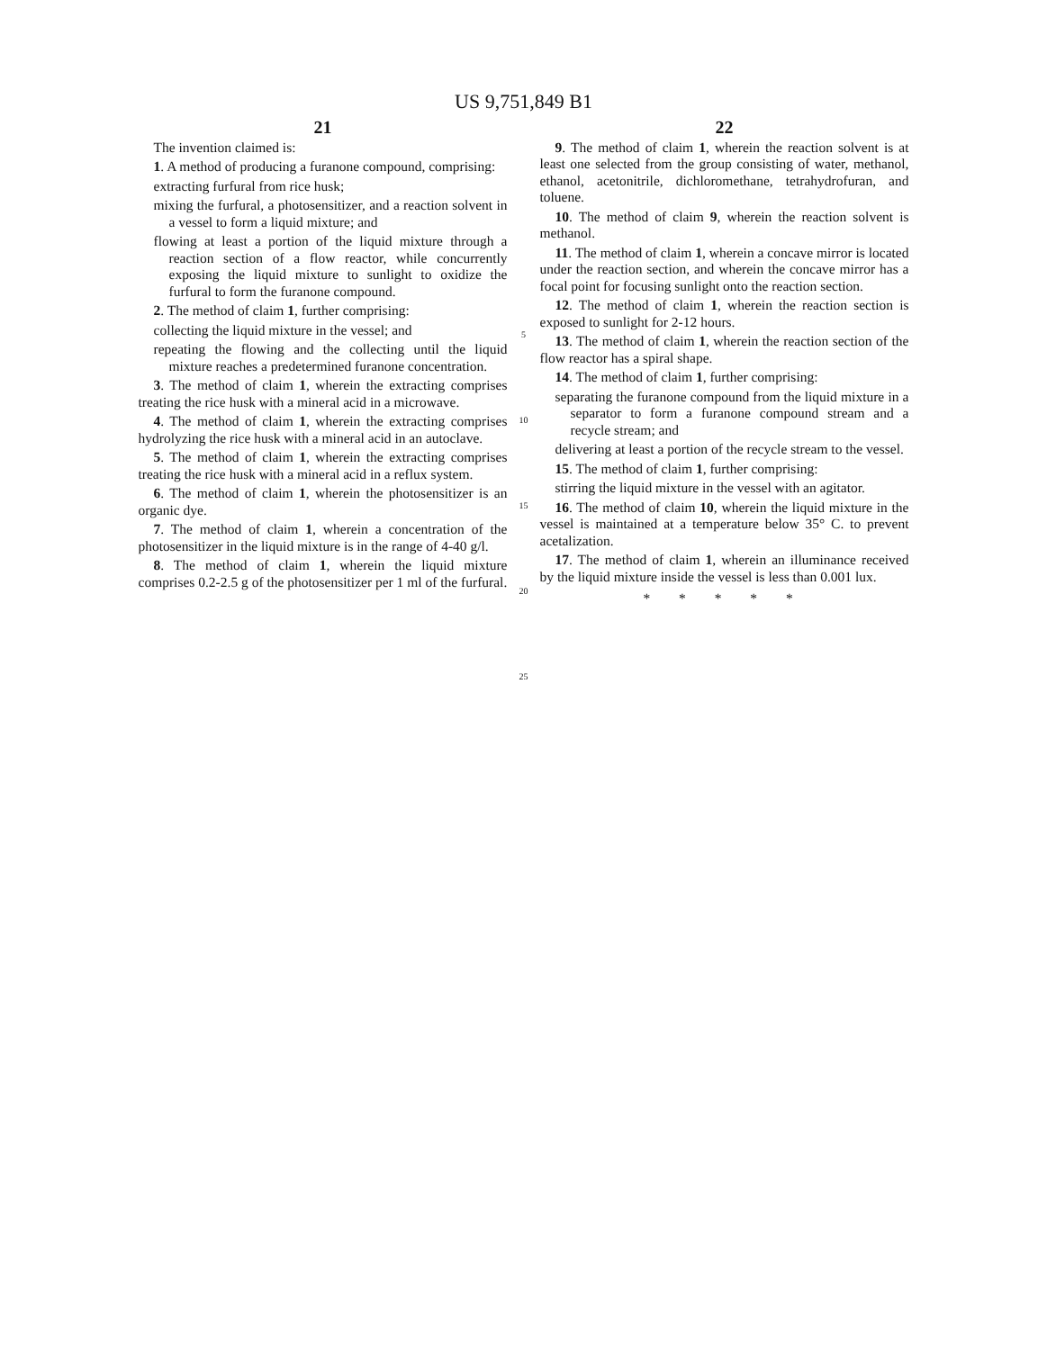US 9,751,849 B1
21
The invention claimed is:
1. A method of producing a furanone compound, comprising:
extracting furfural from rice husk;
mixing the furfural, a photosensitizer, and a reaction solvent in a vessel to form a liquid mixture; and
flowing at least a portion of the liquid mixture through a reaction section of a flow reactor, while concurrently exposing the liquid mixture to sunlight to oxidize the furfural to form the furanone compound.
2. The method of claim 1, further comprising:
collecting the liquid mixture in the vessel; and
repeating the flowing and the collecting until the liquid mixture reaches a predetermined furanone concentration.
3. The method of claim 1, wherein the extracting comprises treating the rice husk with a mineral acid in a microwave.
4. The method of claim 1, wherein the extracting comprises hydrolyzing the rice husk with a mineral acid in an autoclave.
5. The method of claim 1, wherein the extracting comprises treating the rice husk with a mineral acid in a reflux system.
6. The method of claim 1, wherein the photosensitizer is an organic dye.
7. The method of claim 1, wherein a concentration of the photosensitizer in the liquid mixture is in the range of 4-40 g/l.
8. The method of claim 1, wherein the liquid mixture comprises 0.2-2.5 g of the photosensitizer per 1 ml of the furfural.
5
10
15
20
25
22
9. The method of claim 1, wherein the reaction solvent is at least one selected from the group consisting of water, methanol, ethanol, acetonitrile, dichloromethane, tetrahydrofuran, and toluene.
10. The method of claim 9, wherein the reaction solvent is methanol.
11. The method of claim 1, wherein a concave mirror is located under the reaction section, and wherein the concave mirror has a focal point for focusing sunlight onto the reaction section.
12. The method of claim 1, wherein the reaction section is exposed to sunlight for 2-12 hours.
13. The method of claim 1, wherein the reaction section of the flow reactor has a spiral shape.
14. The method of claim 1, further comprising:
separating the furanone compound from the liquid mixture in a separator to form a furanone compound stream and a recycle stream; and
delivering at least a portion of the recycle stream to the vessel.
15. The method of claim 1, further comprising:
stirring the liquid mixture in the vessel with an agitator.
16. The method of claim 10, wherein the liquid mixture in the vessel is maintained at a temperature below 35° C. to prevent acetalization.
17. The method of claim 1, wherein an illuminance received by the liquid mixture inside the vessel is less than 0.001 lux.
* * * * *